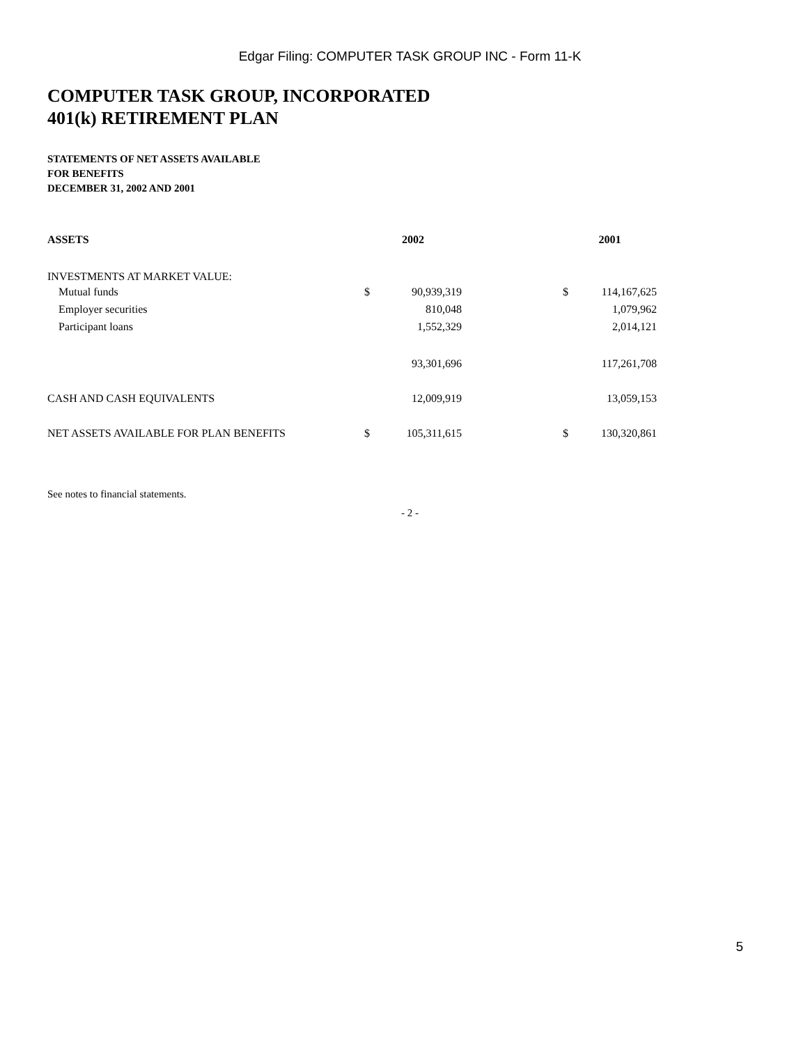Edgar Filing: COMPUTER TASK GROUP INC - Form 11-K
COMPUTER TASK GROUP, INCORPORATED
401(k) RETIREMENT PLAN
STATEMENTS OF NET ASSETS AVAILABLE
FOR BENEFITS
DECEMBER 31, 2002 AND 2001
| ASSETS | 2002 | | | 2001 | |
| --- | --- | --- | --- | --- | --- |
| INVESTMENTS AT MARKET VALUE: | | | | | |
| Mutual funds | $ | 90,939,319 | | $ | 114,167,625 |
| Employer securities | | 810,048 | | | 1,079,962 |
| Participant loans | | 1,552,329 | | | 2,014,121 |
| | | 93,301,696 | | | 117,261,708 |
| CASH AND CASH EQUIVALENTS | | 12,009,919 | | | 13,059,153 |
| NET ASSETS AVAILABLE FOR PLAN BENEFITS | $ | 105,311,615 | | $ | 130,320,861 |
See notes to financial statements.
- 2 -
5